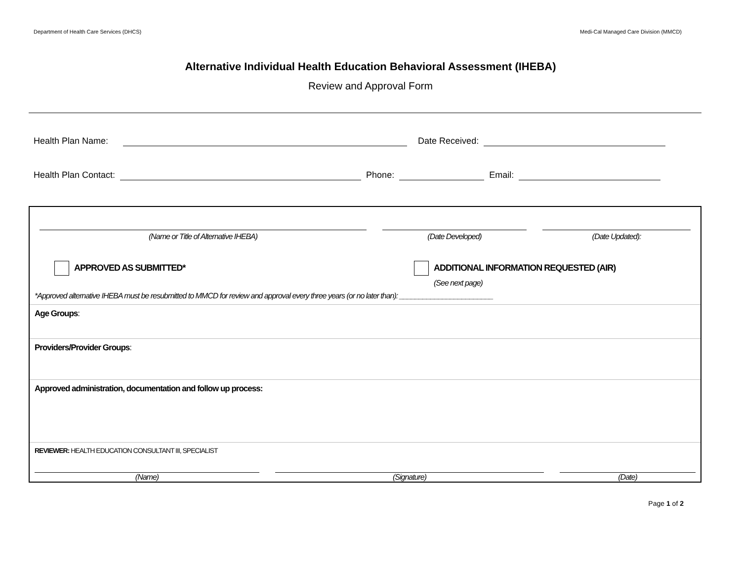Department of Health Care Services (DHCS) Medi-Cal Managed Care Division (MMCD)
Alternative Individual Health Education Behavioral Assessment (IHEBA)
Review and Approval Form
Health Plan Name: Date Received:
Health Plan Contact: Phone: Email:
(Name or Title of Alternative IHEBA)
(Date Developed) (Date Updated):
APPROVED AS SUBMITTED* ADDITIONAL INFORMATION REQUESTED (AIR)
(See next page)
*Approved alternative IHEBA must be resubmitted to MMCD for review and approval every three years (or no later than): ________________________
Age Groups:
Providers/Provider Groups:
Approved administration, documentation and follow up process:
REVIEWER: HEALTH EDUCATION CONSULTANT III, SPECIALIST
(Name) (Signature) (Date)
Page 1 of 2